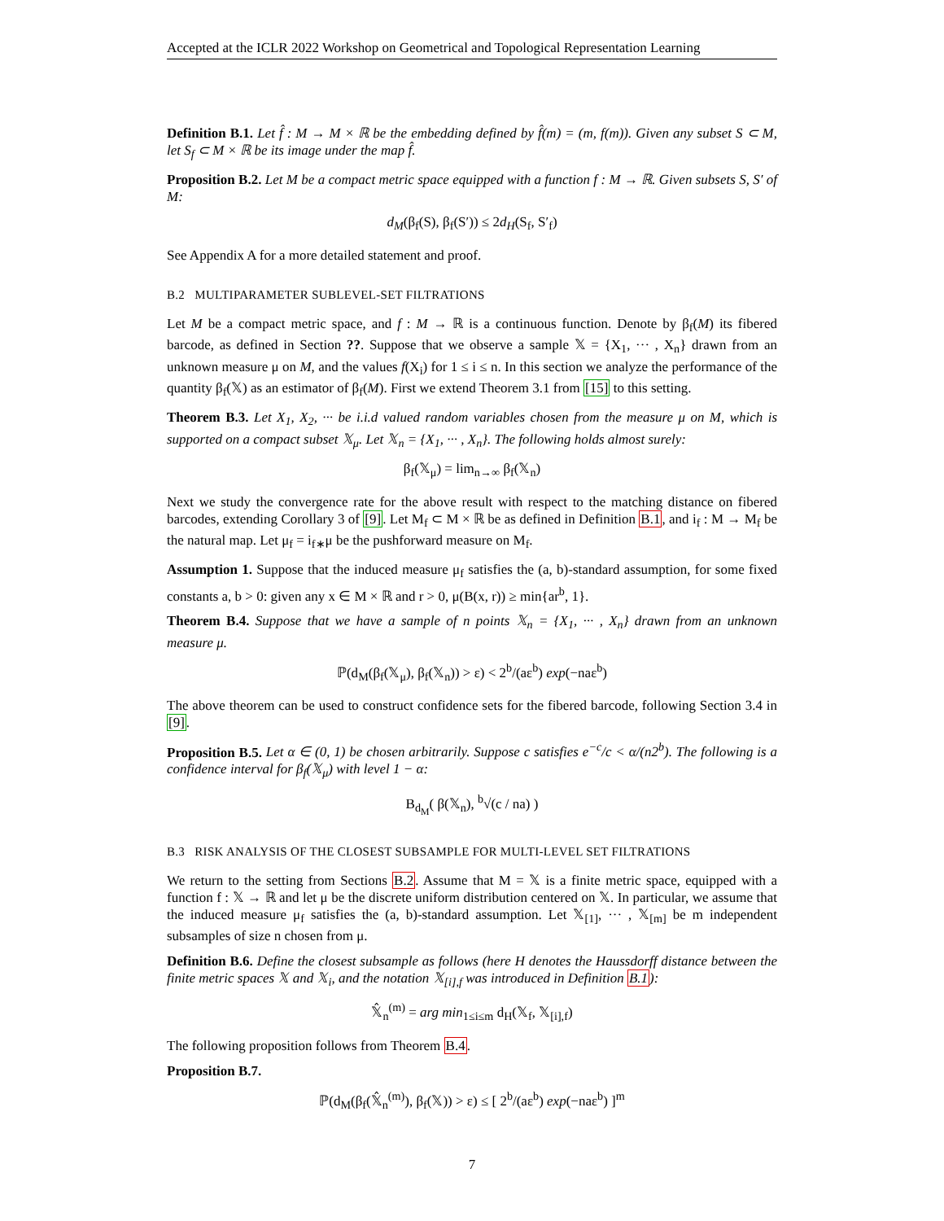Accepted at the ICLR 2022 Workshop on Geometrical and Topological Representation Learning
Definition B.1. Let f̂ : M → M × ℝ be the embedding defined by f̂(m) = (m, f(m)). Given any subset S ⊂ M, let S<sub>f</sub> ⊂ M × ℝ be its image under the map f̂.
Proposition B.2. Let M be a compact metric space equipped with a function f : M → ℝ. Given subsets S, S′ of M:
d<sub>M</sub>(β<sub>f</sub>(S), β<sub>f</sub>(S′)) ≤ 2d<sub>H</sub>(S<sub>f</sub>, S′<sub>f</sub>)
See Appendix A for a more detailed statement and proof.
B.2 MULTIPARAMETER SUBLEVEL-SET FILTRATIONS
Let M be a compact metric space, and f : M → ℝ is a continuous function. Denote by β<sub>f</sub>(M) its fibered barcode, as defined in Section ??. Suppose that we observe a sample 𝕏 = {X<sub>1</sub>, ··· , X<sub>n</sub>} drawn from an unknown measure μ on M, and the values f(X<sub>i</sub>) for 1 ≤ i ≤ n. In this section we analyze the performance of the quantity β<sub>f</sub>(𝕏) as an estimator of β<sub>f</sub>(M). First we extend Theorem 3.1 from [15] to this setting.
Theorem B.3. Let X<sub>1</sub>, X<sub>2</sub>, ··· be i.i.d valued random variables chosen from the measure μ on M, which is supported on a compact subset 𝕏<sub>μ</sub>. Let 𝕏<sub>n</sub> = {X<sub>1</sub>, ··· , X<sub>n</sub>}. The following holds almost surely:
β<sub>f</sub>(𝕏<sub>μ</sub>) = lim<sub>n→∞</sub> β<sub>f</sub>(𝕏<sub>n</sub>)
Next we study the convergence rate for the above result with respect to the matching distance on fibered barcodes, extending Corollary 3 of [9]. Let M<sub>f</sub> ⊂ M × ℝ be as defined in Definition B.1, and i<sub>f</sub> : M → M<sub>f</sub> be the natural map. Let μ<sub>f</sub> = i<sub>f∗</sub>μ be the pushforward measure on M<sub>f</sub>.
Assumption 1. Suppose that the induced measure μ<sub>f</sub> satisfies the (a, b)-standard assumption, for some fixed constants a, b > 0: given any x ∈ M × ℝ and r > 0, μ(B(x, r)) ≥ min{ar<sup>b</sup>, 1}.
Theorem B.4. Suppose that we have a sample of n points 𝕏<sub>n</sub> = {X<sub>1</sub>, ··· , X<sub>n</sub>} drawn from an unknown measure μ.
ℙ(d<sub>M</sub>(β<sub>f</sub>(𝕏<sub>μ</sub>), β<sub>f</sub>(𝕏<sub>n</sub>)) > ε) < 2<sup>b</sup>/(aε<sup>b</sup>) exp(−naε<sup>b</sup>)
The above theorem can be used to construct confidence sets for the fibered barcode, following Section 3.4 in [9].
Proposition B.5. Let α ∈ (0, 1) be chosen arbitrarily. Suppose c satisfies e<sup>−c</sup>/c < α/(n2<sup>b</sup>). The following is a confidence interval for β<sub>f</sub>(𝕏<sub>μ</sub>) with level 1 − α:
B<sub>d<sub>M</sub></sub>( β(𝕏<sub>n</sub>), <sup>b</sup>√(c / na) )
B.3 RISK ANALYSIS OF THE CLOSEST SUBSAMPLE FOR MULTI-LEVEL SET FILTRATIONS
We return to the setting from Sections B.2. Assume that M = 𝕏 is a finite metric space, equipped with a function f : 𝕏 → ℝ and let μ be the discrete uniform distribution centered on 𝕏. In particular, we assume that the induced measure μ<sub>f</sub> satisfies the (a, b)-standard assumption. Let 𝕏<sub>[1]</sub>, ··· , 𝕏<sub>[m]</sub> be m independent subsamples of size n chosen from μ.
Definition B.6. Define the closest subsample as follows (here H denotes the Haussdorff distance between the finite metric spaces 𝕏 and 𝕏<sub>i</sub>, and the notation 𝕏<sub>[i],f</sub> was introduced in Definition B.1):
𝕏̂<sub>n</sub><sup>(m)</sup> = arg min<sub>1≤i≤m</sub> d<sub>H</sub>(𝕏<sub>f</sub>, 𝕏<sub>[i],f</sub>)
The following proposition follows from Theorem B.4.
Proposition B.7.
ℙ(d<sub>M</sub>(β<sub>f</sub>(𝕏̂<sub>n</sub><sup>(m)</sup>), β<sub>f</sub>(𝕏)) > ε) ≤ [ 2<sup>b</sup>/(aε<sup>b</sup>) exp(−naε<sup>b</sup>) ]<sup>m</sup>
7